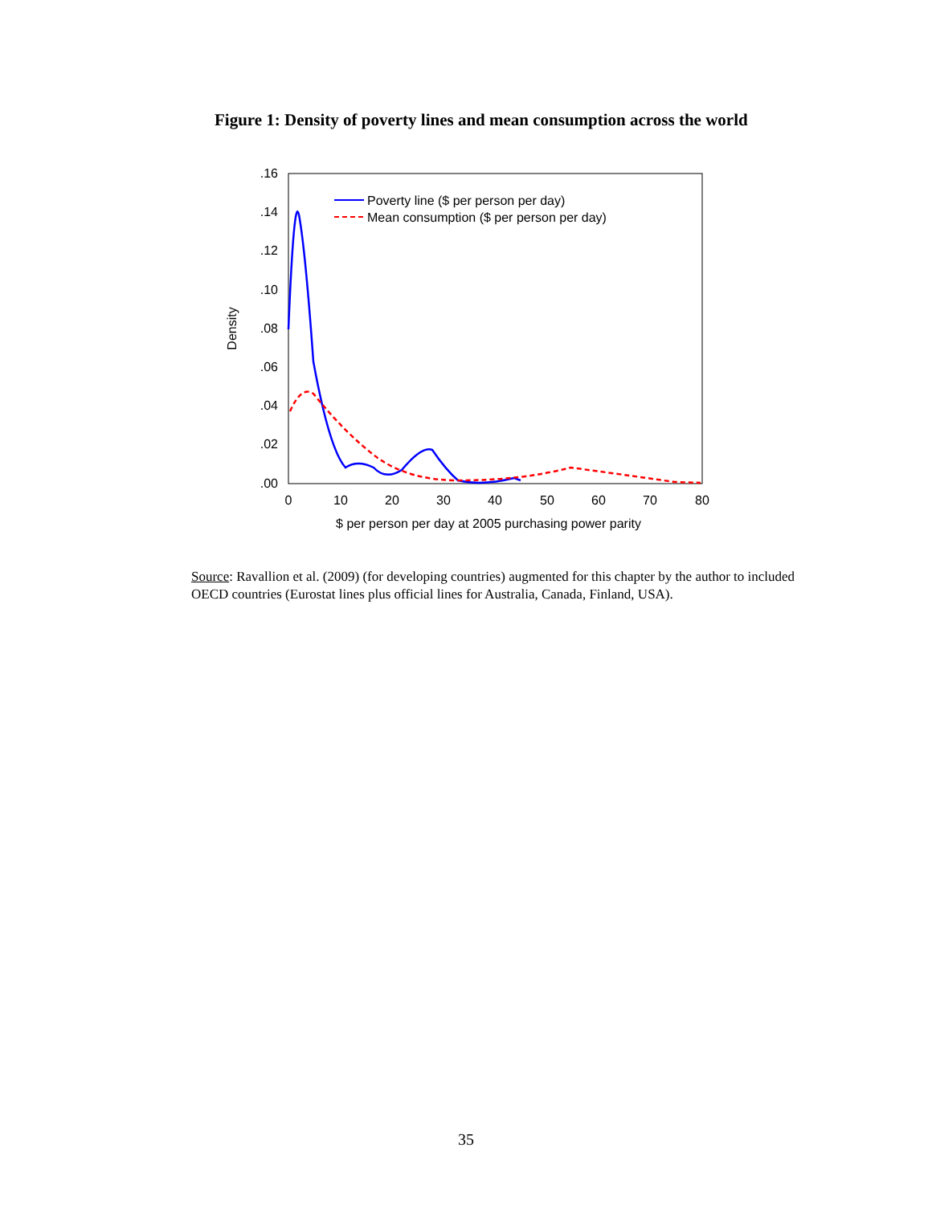Figure 1: Density of poverty lines and mean consumption across the world
.16
.14
.12
.10
.08
.06
.04
.02
.00
0
10
20
30
40
50
60
70
80
$ per person per day at 2005 purchasing power parity
Density
Poverty line ($ per person per day)
Mean consumption ($ per person per day)
Source: Ravallion et al. (2009) (for developing countries) augmented for this chapter by the author to included OECD countries (Eurostat lines plus official lines for Australia, Canada, Finland, USA).
35